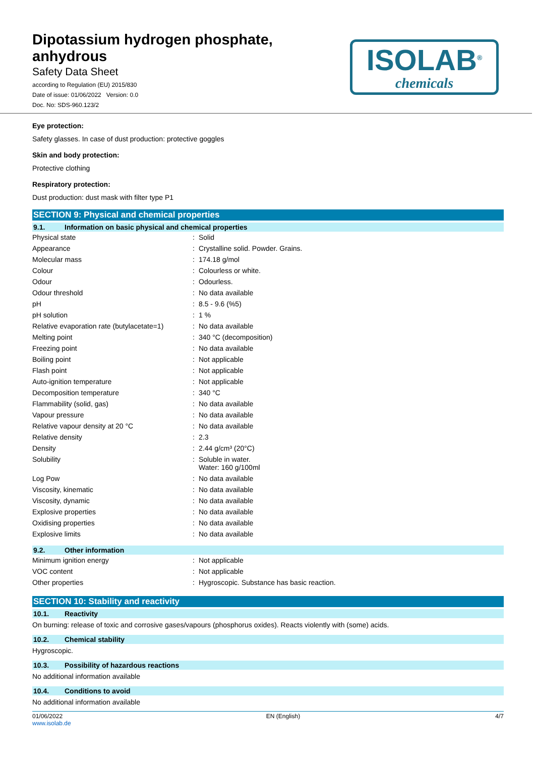Dipotassium hydrogen phosphate,
anhydrous
Safety Data Sheet
according to Regulation (EU) 2015/830
Date of issue: 01/06/2022 Version: 0.0
Doc. No: SDS-960.123/2
ISOLAB<sup>®</sup>
chemicals
Eye protection:
Safety glasses. In case of dust production: protective goggles
Skin and body protection:
Protective clothing
Respiratory protection:
Dust production: dust mask with filter type P1
SECTION 9: Physical and chemical properties
9.1. Information on basic physical and chemical properties
| Physical state | : | Solid |
| Appearance | : | Crystalline solid. Powder. Grains. |
| Molecular mass | : | 174.18 g/mol |
| Colour | : | Colourless or white. |
| Odour | : | Odourless. |
| Odour threshold | : | No data available |
| pH | : | 8.5 - 9.6 (%5) |
| pH solution | : | 1 % |
| Relative evaporation rate (butylacetate=1) | : | No data available |
| Melting point | : | 340 °C (decomposition) |
| Freezing point | : | No data available |
| Boiling point | : | Not applicable |
| Flash point | : | Not applicable |
| Auto-ignition temperature | : | Not applicable |
| Decomposition temperature | : | 340 °C |
| Flammability (solid, gas) | : | No data available |
| Vapour pressure | : | No data available |
| Relative vapour density at 20 °C | : | No data available |
| Relative density | : | 2.3 |
| Density | : | 2.44 g/cm³ (20°C) |
| Solubility | : | Soluble in water. Water: 160 g/100ml |
| Log Pow | : | No data available |
| Viscosity, kinematic | : | No data available |
| Viscosity, dynamic | : | No data available |
| Explosive properties | : | No data available |
| Oxidising properties | : | No data available |
| Explosive limits | : | No data available |
9.2. Other information
| Minimum ignition energy | : | Not applicable |
| VOC content | : | Not applicable |
| Other properties | : | Hygroscopic. Substance has basic reaction. |
SECTION 10: Stability and reactivity
10.1. Reactivity
On burning: release of toxic and corrosive gases/vapours (phosphorus oxides). Reacts violently with (some) acids.
10.2. Chemical stability
Hygroscopic.
10.3. Possibility of hazardous reactions
No additional information available
10.4. Conditions to avoid
No additional information available
01/06/2022
www.isolab.de
EN (English) 4/7